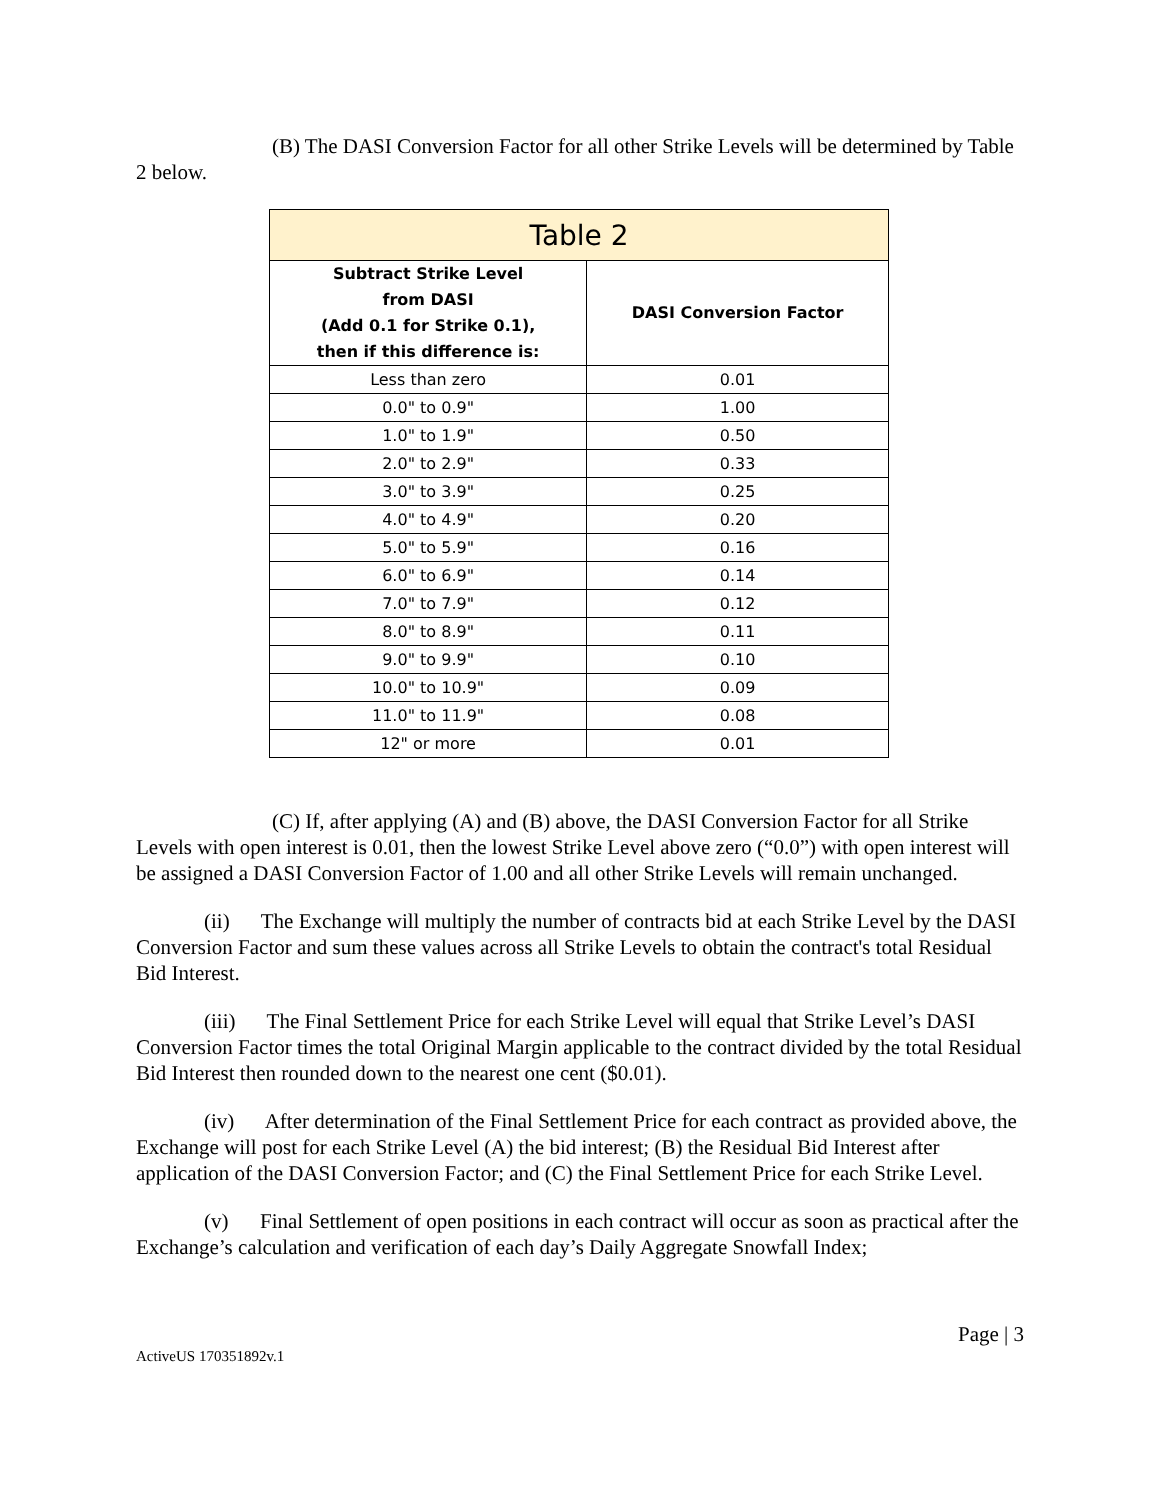(B) The DASI Conversion Factor for all other Strike Levels will be determined by Table 2 below.
| Table 2 | |
| --- | --- |
| Subtract Strike Level from DASI (Add 0.1 for Strike 0.1), then if this difference is: | DASI Conversion Factor |
| Less than zero | 0.01 |
| 0.0" to 0.9" | 1.00 |
| 1.0" to 1.9" | 0.50 |
| 2.0" to 2.9" | 0.33 |
| 3.0" to 3.9" | 0.25 |
| 4.0" to 4.9" | 0.20 |
| 5.0" to 5.9" | 0.16 |
| 6.0" to 6.9" | 0.14 |
| 7.0" to 7.9" | 0.12 |
| 8.0" to 8.9" | 0.11 |
| 9.0" to 9.9" | 0.10 |
| 10.0" to 10.9" | 0.09 |
| 11.0" to 11.9" | 0.08 |
| 12" or more | 0.01 |
(C) If, after applying (A) and (B) above, the DASI Conversion Factor for all Strike Levels with open interest is 0.01, then the lowest Strike Level above zero (“0.0”) with open interest will be assigned a DASI Conversion Factor of 1.00 and all other Strike Levels will remain unchanged.
(ii) The Exchange will multiply the number of contracts bid at each Strike Level by the DASI Conversion Factor and sum these values across all Strike Levels to obtain the contract's total Residual Bid Interest.
(iii) The Final Settlement Price for each Strike Level will equal that Strike Level’s DASI Conversion Factor times the total Original Margin applicable to the contract divided by the total Residual Bid Interest then rounded down to the nearest one cent ($0.01).
(iv) After determination of the Final Settlement Price for each contract as provided above, the Exchange will post for each Strike Level (A) the bid interest; (B) the Residual Bid Interest after application of the DASI Conversion Factor; and (C) the Final Settlement Price for each Strike Level.
(v) Final Settlement of open positions in each contract will occur as soon as practical after the Exchange’s calculation and verification of each day’s Daily Aggregate Snowfall Index;
ActiveUS 170351892v.1 Page | 3